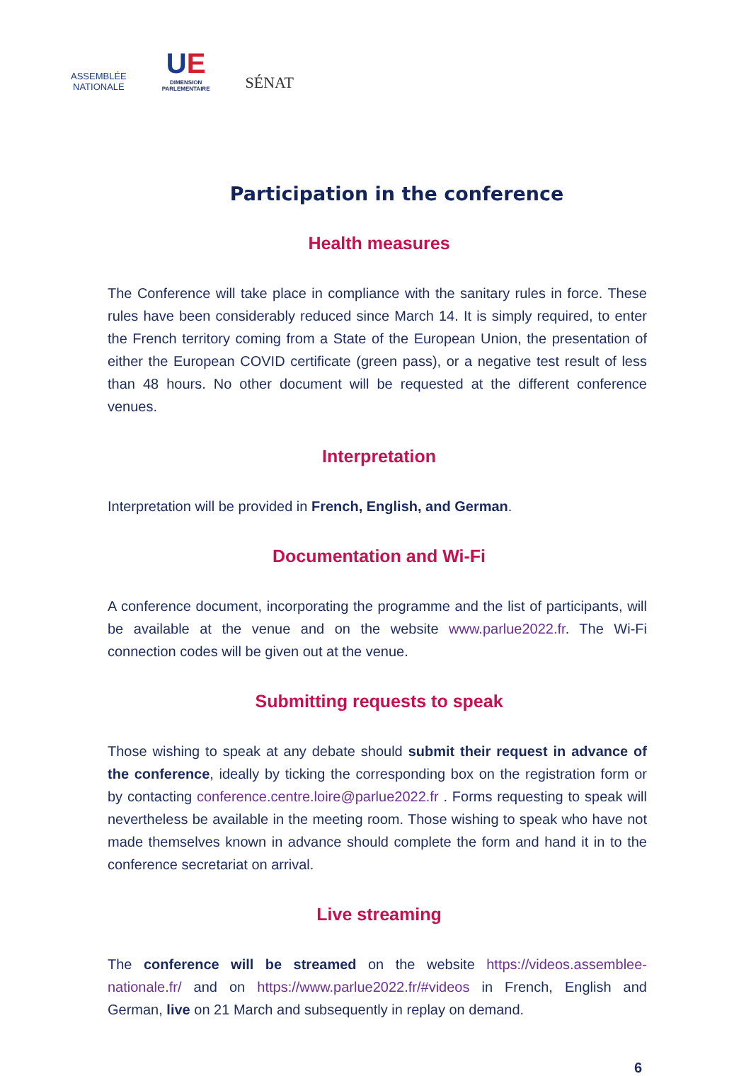ASSEMBLÉE
NATIONALE
UE
DIMENSION
PARLEMENTAIRE
SÉNAT
Participation in the conference
Health measures
The Conference will take place in compliance with the sanitary rules in force. These rules have been considerably reduced since March 14. It is simply required, to enter the French territory coming from a State of the European Union, the presentation of either the European COVID certificate (green pass), or a negative test result of less than 48 hours. No other document will be requested at the different conference venues.
Interpretation
Interpretation will be provided in French, English, and German.
Documentation and Wi-Fi
A conference document, incorporating the programme and the list of participants, will be available at the venue and on the website www.parlue2022.fr. The Wi-Fi connection codes will be given out at the venue.
Submitting requests to speak
Those wishing to speak at any debate should submit their request in advance of the conference, ideally by ticking the corresponding box on the registration form or by contacting conference.centre.loire@parlue2022.fr . Forms requesting to speak will nevertheless be available in the meeting room. Those wishing to speak who have not made themselves known in advance should complete the form and hand it in to the conference secretariat on arrival.
Live streaming
The conference will be streamed on the website https://videos.assemblee-nationale.fr/ and on https://www.parlue2022.fr/#videos in French, English and German, live on 21 March and subsequently in replay on demand.
6